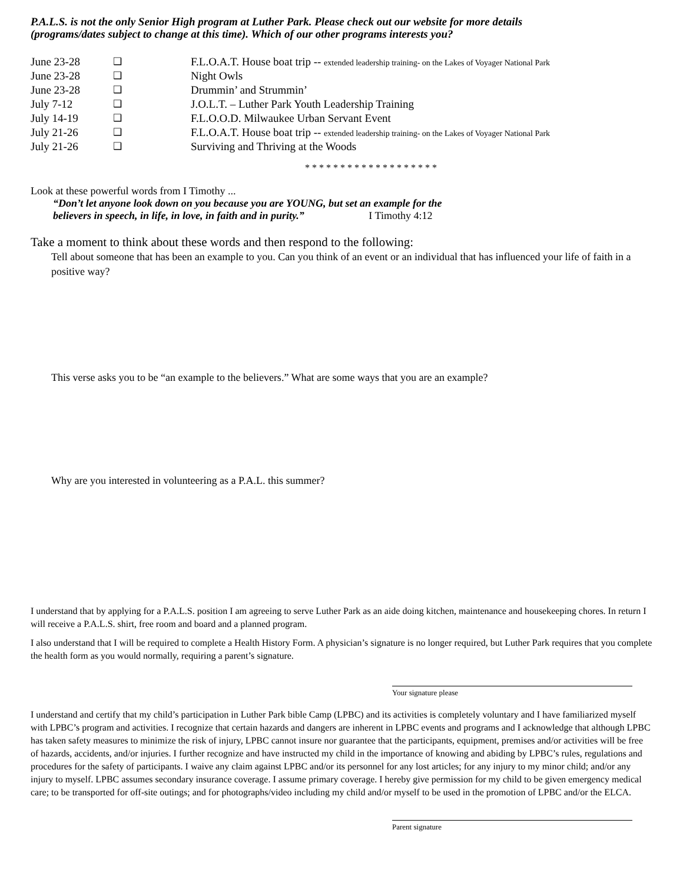P.A.L.S. is not the only Senior High program at Luther Park. Please check out our website for more details
(programs/dates subject to change at this time). Which of our other programs interests you?
| June 23-28 | ❑ | F.L.O.A.T. House boat trip -- extended leadership training- on the Lakes of Voyager National Park |
| June 23-28 | ❑ | Night Owls |
| June 23-28 | ❑ | Drummin’ and Strummin’ |
| July 7-12 | ❑ | J.O.L.T. – Luther Park Youth Leadership Training |
| July 14-19 | ❑ | F.L.O.O.D. Milwaukee Urban Servant Event |
| July 21-26 | ❑ | F.L.O.A.T. House boat trip -- extended leadership training- on the Lakes of Voyager National Park |
| July 21-26 | ❑ | Surviving and Thriving at the Woods |
* * * * * * * * * * * * * * * * * * *
Look at these powerful words from I Timothy ...
“Don’t let anyone look down on you because you are YOUNG, but set an example for the
believers in speech, in life, in love, in faith and in purity.” I Timothy 4:12
Take a moment to think about these words and then respond to the following:
Tell about someone that has been an example to you. Can you think of an event or an individual that has influenced your life of faith in a positive way?
This verse asks you to be “an example to the believers.” What are some ways that you are an example?
Why are you interested in volunteering as a P.A.L. this summer?
I understand that by applying for a P.A.L.S. position I am agreeing to serve Luther Park as an aide doing kitchen, maintenance and housekeeping chores. In return I will receive a P.A.L.S. shirt, free room and board and a planned program.
I also understand that I will be required to complete a Health History Form. A physician’s signature is no longer required, but Luther Park requires that you complete the health form as you would normally, requiring a parent’s signature.
Your signature please
I understand and certify that my child’s participation in Luther Park bible Camp (LPBC) and its activities is completely voluntary and I have familiarized myself with LPBC’s program and activities. I recognize that certain hazards and dangers are inherent in LPBC events and programs and I acknowledge that although LPBC has taken safety measures to minimize the risk of injury, LPBC cannot insure nor guarantee that the participants, equipment, premises and/or activities will be free of hazards, accidents, and/or injuries. I further recognize and have instructed my child in the importance of knowing and abiding by LPBC’s rules, regulations and procedures for the safety of participants. I waive any claim against LPBC and/or its personnel for any lost articles; for any injury to my minor child; and/or any injury to myself. LPBC assumes secondary insurance coverage. I assume primary coverage. I hereby give permission for my child to be given emergency medical care; to be transported for off-site outings; and for photographs/video including my child and/or myself to be used in the promotion of LPBC and/or the ELCA.
Parent signature